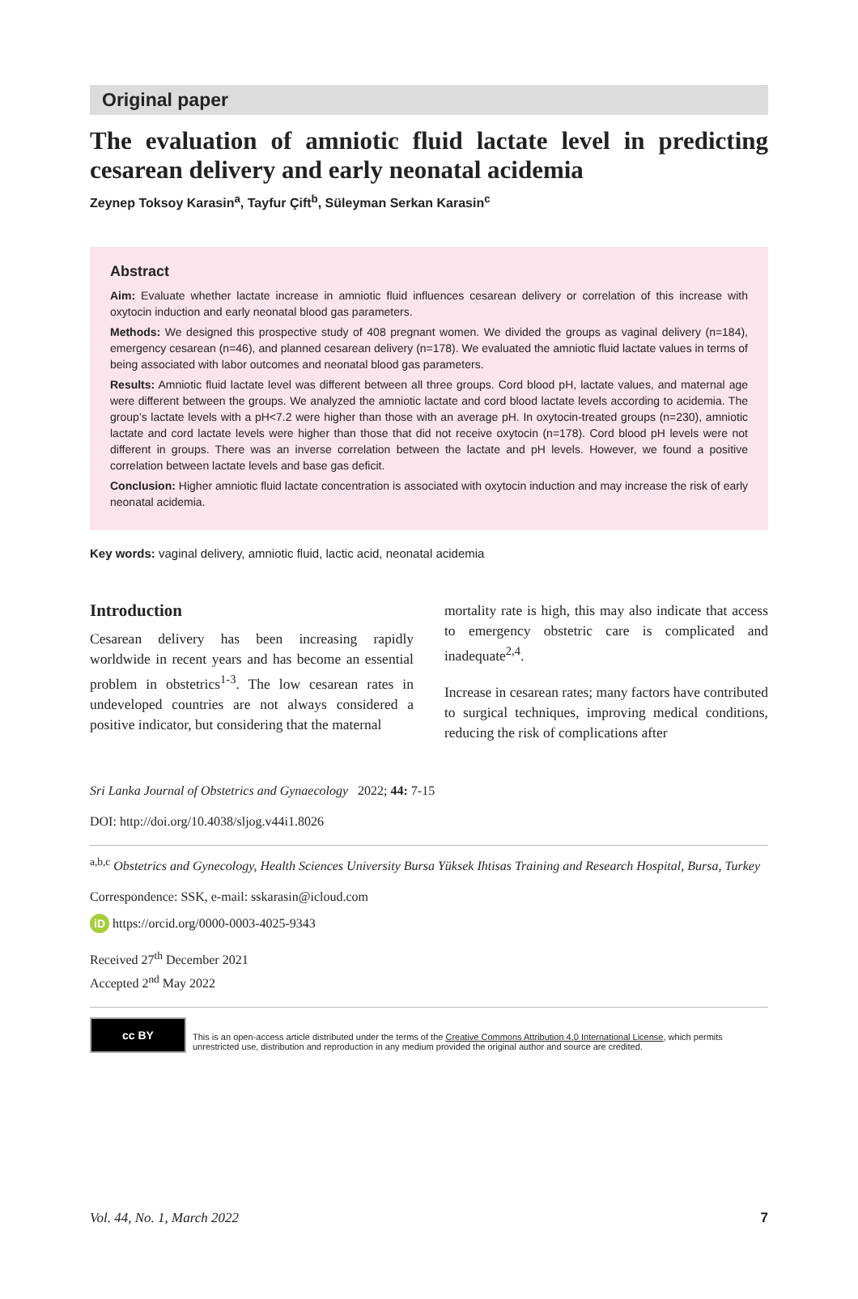Original paper
The evaluation of amniotic fluid lactate level in predicting cesarean delivery and early neonatal acidemia
Zeynep Toksoy Karasin<sup>a</sup>, Tayfur Çift<sup>b</sup>, Süleyman Serkan Karasin<sup>c</sup>
Abstract
Aim: Evaluate whether lactate increase in amniotic fluid influences cesarean delivery or correlation of this increase with oxytocin induction and early neonatal blood gas parameters.
Methods: We designed this prospective study of 408 pregnant women. We divided the groups as vaginal delivery (n=184), emergency cesarean (n=46), and planned cesarean delivery (n=178). We evaluated the amniotic fluid lactate values in terms of being associated with labor outcomes and neonatal blood gas parameters.
Results: Amniotic fluid lactate level was different between all three groups. Cord blood pH, lactate values, and maternal age were different between the groups. We analyzed the amniotic lactate and cord blood lactate levels according to acidemia. The group’s lactate levels with a pH<7.2 were higher than those with an average pH. In oxytocin-treated groups (n=230), amniotic lactate and cord lactate levels were higher than those that did not receive oxytocin (n=178). Cord blood pH levels were not different in groups. There was an inverse correlation between the lactate and pH levels. However, we found a positive correlation between lactate levels and base gas deficit.
Conclusion: Higher amniotic fluid lactate concentration is associated with oxytocin induction and may increase the risk of early neonatal acidemia.
Key words: vaginal delivery, amniotic fluid, lactic acid, neonatal acidemia
Introduction
Cesarean delivery has been increasing rapidly worldwide in recent years and has become an essential problem in obstetrics<sup>1-3</sup>. The low cesarean rates in undeveloped countries are not always considered a positive indicator, but considering that the maternal
mortality rate is high, this may also indicate that access to emergency obstetric care is complicated and inadequate<sup>2,4</sup>.
Increase in cesarean rates; many factors have contributed to surgical techniques, improving medical conditions, reducing the risk of complications after
Sri Lanka Journal of Obstetrics and Gynaecology 2022; 44: 7-15
DOI: http://doi.org/10.4038/sljog.v44i1.8026
<sup>a,b,c</sup> Obstetrics and Gynecology, Health Sciences University Bursa Yüksek Ihtisas Training and Research Hospital, Bursa, Turkey
Correspondence: SSK, e-mail: sskarasin@icloud.com
iD https://orcid.org/0000-0003-4025-9343
Received 27<sup>th</sup> December 2021
Accepted 2<sup>nd</sup> May 2022
cc BY
This is an open-access article distributed under the terms of the Creative Commons Attribution 4.0 International License, which permits unrestricted use, distribution and reproduction in any medium provided the original author and source are credited.
Vol. 44, No. 1, March 2022 7